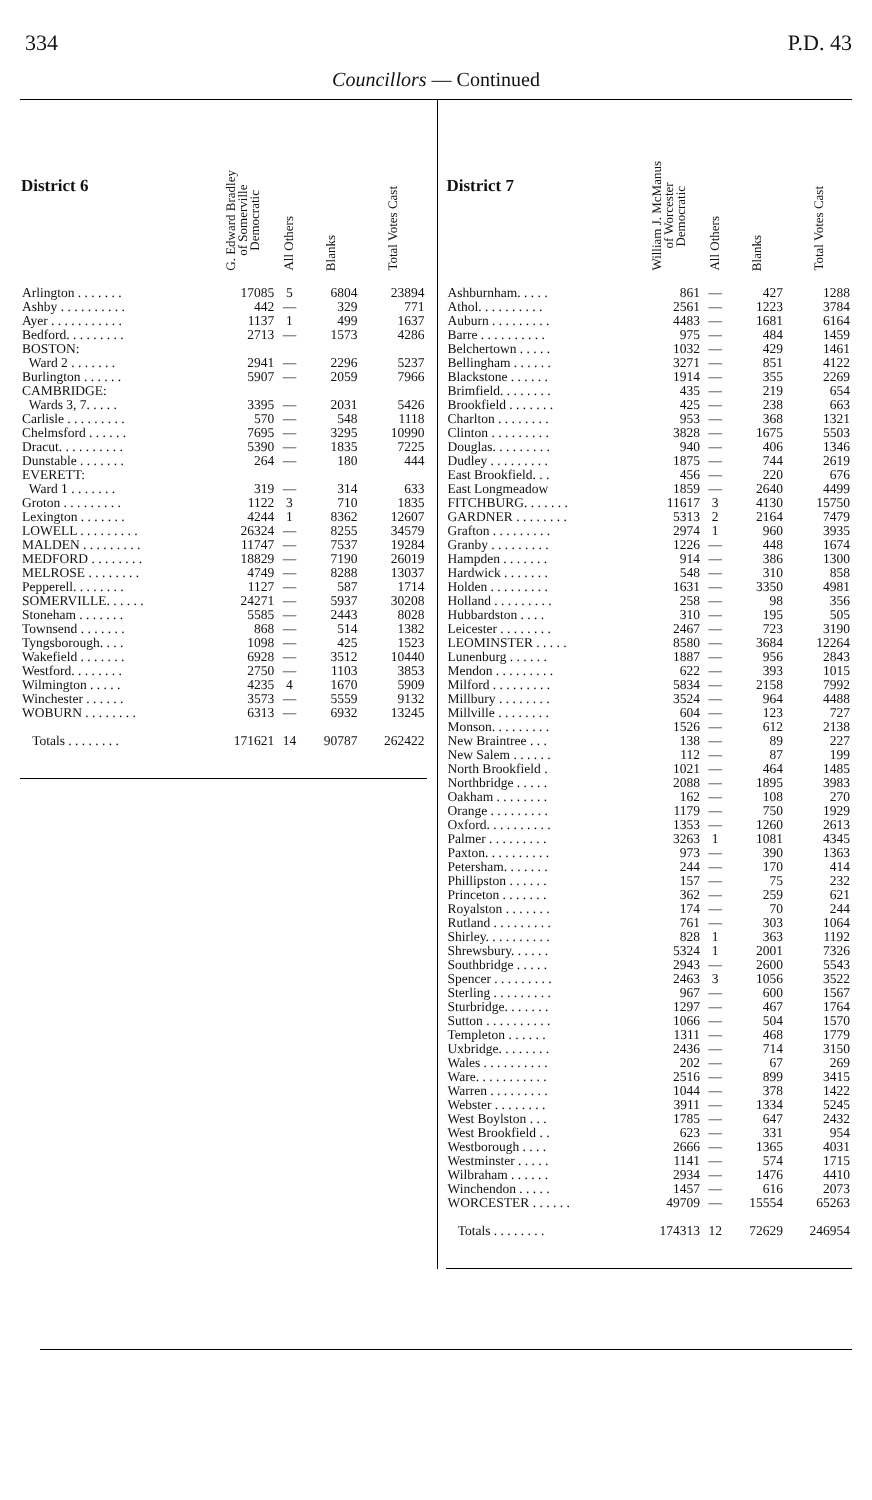334 P.D. 43
Councillors — Continued
| District 6 | G. Edward Bradley of Somerville Democratic | All Others | Blanks | Total Votes Cast |
| --- | --- | --- | --- | --- |
| Arlington . . . . . . . | 17085 | 5 | 6804 | 23894 |
| Ashby . . . . . . . . . . | 442 | — | 329 | 771 |
| Ayer . . . . . . . . . . . | 1137 | 1 | 499 | 1637 |
| Bedford. . . . . . . . . | 2713 | — | 1573 | 4286 |
| BOSTON: | | | | |
| Ward 2 . . . . . . . | 2941 | — | 2296 | 5237 |
| Burlington . . . . . . | 5907 | — | 2059 | 7966 |
| CAMBRIDGE: | | | | |
| Wards 3, 7. . . . . | 3395 | — | 2031 | 5426 |
| Carlisle . . . . . . . . . | 570 | — | 548 | 1118 |
| Chelmsford . . . . . . | 7695 | — | 3295 | 10990 |
| Dracut. . . . . . . . . . | 5390 | — | 1835 | 7225 |
| Dunstable . . . . . . . | 264 | — | 180 | 444 |
| EVERETT: | | | | |
| Ward 1 . . . . . . . | 319 | — | 314 | 633 |
| Groton . . . . . . . . . | 1122 | 3 | 710 | 1835 |
| Lexington . . . . . . . | 4244 | 1 | 8362 | 12607 |
| LOWELL . . . . . . . . . | 26324 | — | 8255 | 34579 |
| MALDEN . . . . . . . . . | 11747 | — | 7537 | 19284 |
| MEDFORD . . . . . . . . | 18829 | — | 7190 | 26019 |
| MELROSE . . . . . . . . | 4749 | — | 8288 | 13037 |
| Pepperell. . . . . . . . | 1127 | — | 587 | 1714 |
| SOMERVILLE. . . . . . | 24271 | — | 5937 | 30208 |
| Stoneham . . . . . . . | 5585 | — | 2443 | 8028 |
| Townsend . . . . . . . | 868 | — | 514 | 1382 |
| Tyngsborough. . . . | 1098 | — | 425 | 1523 |
| Wakefield . . . . . . . | 6928 | — | 3512 | 10440 |
| Westford. . . . . . . . | 2750 | — | 1103 | 3853 |
| Wilmington . . . . . | 4235 | 4 | 1670 | 5909 |
| Winchester . . . . . . | 3573 | — | 5559 | 9132 |
| WOBURN . . . . . . . . | 6313 | — | 6932 | 13245 |
| Totals . . . . . . . . | 171621 | 14 | 90787 | 262422 |
| District 7 | William J. McManus of Worcester Democratic | All Others | Blanks | Total Votes Cast |
| --- | --- | --- | --- | --- |
| Ashburnham. . . . . | 861 | — | 427 | 1288 |
| Athol. . . . . . . . . . | 2561 | — | 1223 | 3784 |
| Auburn . . . . . . . . . | 4483 | — | 1681 | 6164 |
| Barre . . . . . . . . . . | 975 | — | 484 | 1459 |
| Belchertown . . . . . | 1032 | — | 429 | 1461 |
| Bellingham . . . . . . | 3271 | — | 851 | 4122 |
| Blackstone . . . . . . | 1914 | — | 355 | 2269 |
| Brimfield. . . . . . . . | 435 | — | 219 | 654 |
| Brookfield . . . . . . . | 425 | — | 238 | 663 |
| Charlton . . . . . . . . | 953 | — | 368 | 1321 |
| Clinton . . . . . . . . . | 3828 | — | 1675 | 5503 |
| Douglas. . . . . . . . . | 940 | — | 406 | 1346 |
| Dudley . . . . . . . . . | 1875 | — | 744 | 2619 |
| East Brookfield. . . | 456 | — | 220 | 676 |
| East Longmeadow | 1859 | — | 2640 | 4499 |
| FITCHBURG. . . . . . . | 11617 | 3 | 4130 | 15750 |
| GARDNER . . . . . . . . | 5313 | 2 | 2164 | 7479 |
| Grafton . . . . . . . . . | 2974 | 1 | 960 | 3935 |
| Granby . . . . . . . . . | 1226 | — | 448 | 1674 |
| Hampden . . . . . . . | 914 | — | 386 | 1300 |
| Hardwick . . . . . . . | 548 | — | 310 | 858 |
| Holden . . . . . . . . . | 1631 | — | 3350 | 4981 |
| Holland . . . . . . . . . | 258 | — | 98 | 356 |
| Hubbardston . . . . | 310 | — | 195 | 505 |
| Leicester . . . . . . . . | 2467 | — | 723 | 3190 |
| LEOMINSTER . . . . . | 8580 | — | 3684 | 12264 |
| Lunenburg . . . . . . | 1887 | — | 956 | 2843 |
| Mendon . . . . . . . . . | 622 | — | 393 | 1015 |
| Milford . . . . . . . . . | 5834 | — | 2158 | 7992 |
| Millbury . . . . . . . . | 3524 | — | 964 | 4488 |
| Millville . . . . . . . . | 604 | — | 123 | 727 |
| Monson. . . . . . . . . | 1526 | — | 612 | 2138 |
| New Braintree . . . | 138 | — | 89 | 227 |
| New Salem . . . . . . | 112 | — | 87 | 199 |
| North Brookfield . | 1021 | — | 464 | 1485 |
| Northbridge . . . . . | 2088 | — | 1895 | 3983 |
| Oakham . . . . . . . . | 162 | — | 108 | 270 |
| Orange . . . . . . . . . | 1179 | — | 750 | 1929 |
| Oxford. . . . . . . . . . | 1353 | — | 1260 | 2613 |
| Palmer . . . . . . . . . | 3263 | 1 | 1081 | 4345 |
| Paxton. . . . . . . . . . | 973 | — | 390 | 1363 |
| Petersham. . . . . . . | 244 | — | 170 | 414 |
| Phillipston . . . . . . | 157 | — | 75 | 232 |
| Princeton . . . . . . . | 362 | — | 259 | 621 |
| Royalston . . . . . . . | 174 | — | 70 | 244 |
| Rutland . . . . . . . . . | 761 | — | 303 | 1064 |
| Shirley. . . . . . . . . . | 828 | 1 | 363 | 1192 |
| Shrewsbury. . . . . . | 5324 | 1 | 2001 | 7326 |
| Southbridge . . . . . | 2943 | — | 2600 | 5543 |
| Spencer . . . . . . . . . | 2463 | 3 | 1056 | 3522 |
| Sterling . . . . . . . . . | 967 | — | 600 | 1567 |
| Sturbridge. . . . . . . | 1297 | — | 467 | 1764 |
| Sutton . . . . . . . . . . | 1066 | — | 504 | 1570 |
| Templeton . . . . . . | 1311 | — | 468 | 1779 |
| Uxbridge. . . . . . . . | 2436 | — | 714 | 3150 |
| Wales . . . . . . . . . . | 202 | — | 67 | 269 |
| Ware. . . . . . . . . . . | 2516 | — | 899 | 3415 |
| Warren . . . . . . . . . | 1044 | — | 378 | 1422 |
| Webster . . . . . . . . | 3911 | — | 1334 | 5245 |
| West Boylston . . . | 1785 | — | 647 | 2432 |
| West Brookfield . . | 623 | — | 331 | 954 |
| Westborough . . . . | 2666 | — | 1365 | 4031 |
| Westminster . . . . . | 1141 | — | 574 | 1715 |
| Wilbraham . . . . . . | 2934 | — | 1476 | 4410 |
| Winchendon . . . . . | 1457 | — | 616 | 2073 |
| WORCESTER . . . . . . | 49709 | — | 15554 | 65263 |
| Totals . . . . . . . . | 174313 | 12 | 72629 | 246954 |